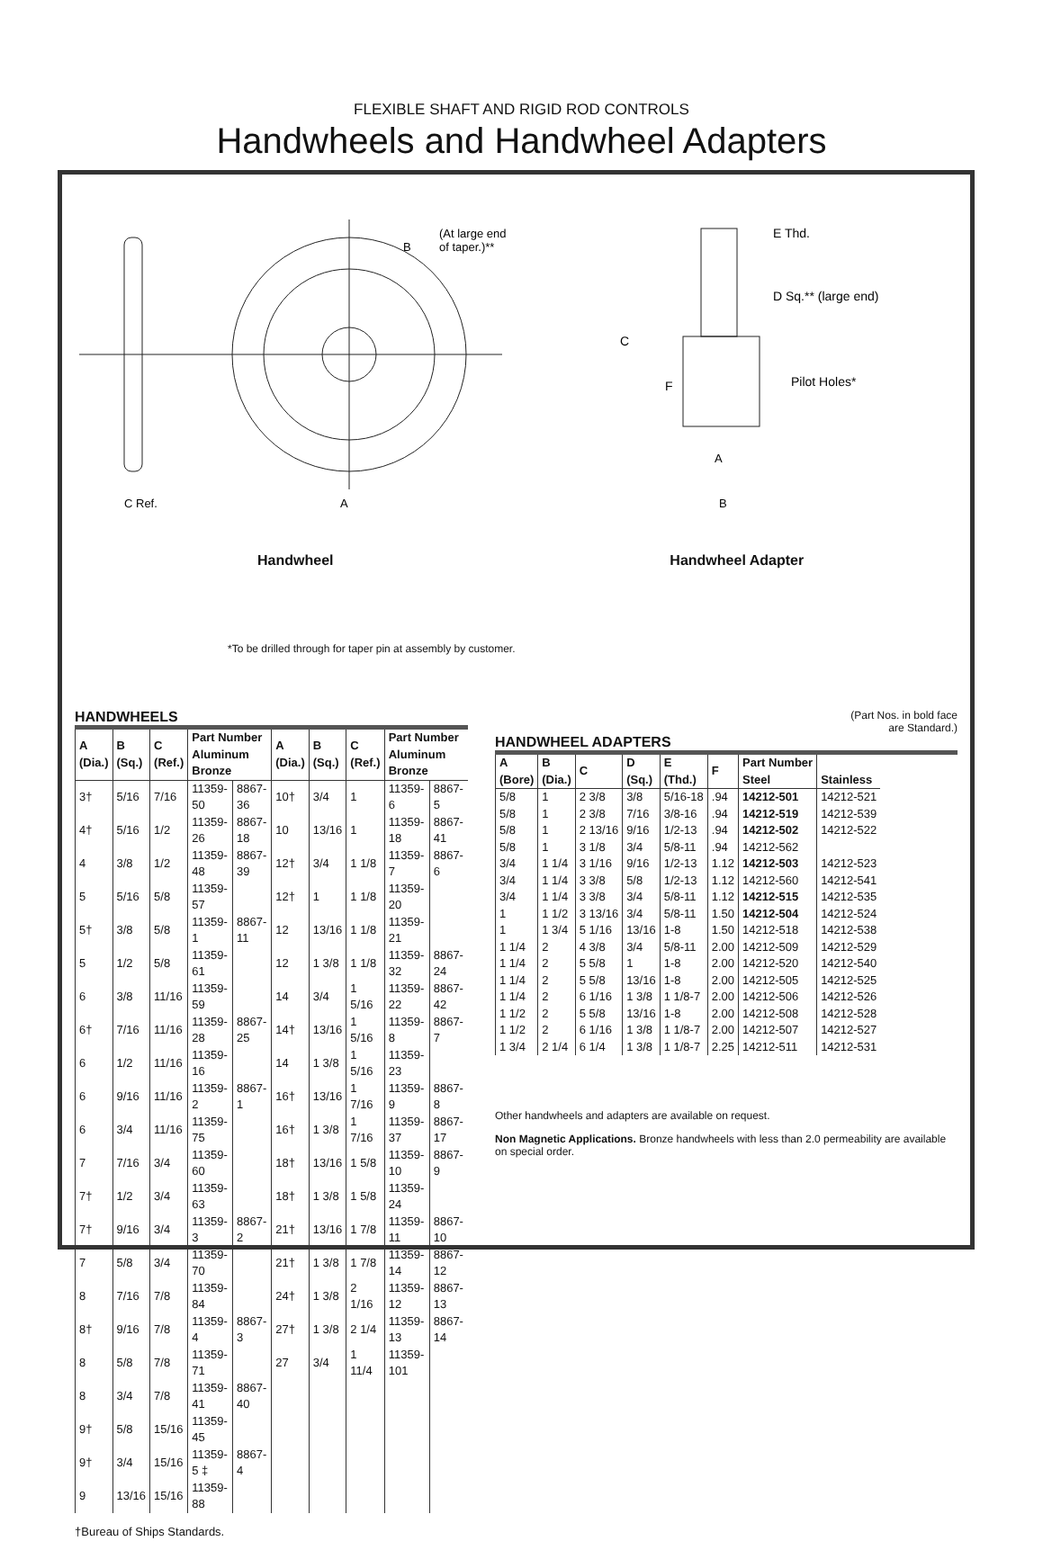FLEXIBLE SHAFT AND RIGID ROD CONTROLS
Handwheels and Handwheel Adapters
A
C Ref.
(At large end
of taper.)**
B
Handwheel
E Thd.
D Sq.** (large end)
Pilot Holes*
C
F
A
B
Handwheel Adapter
*To be drilled through for taper pin at assembly by customer.
HANDWHEELS
| A (Dia.) | B (Sq.) | C (Ref.) | Part Number Aluminum Bronze | | A (Dia.) | B (Sq.) | C (Ref.) | Part Number Aluminum Bronze | |
| --- | --- | --- | --- | --- | --- | --- | --- | --- | --- |
| 3† | 5/16 | 7/16 | 11359-50 | 8867-36 | 10† | 3/4 | 1 | 11359-6 | 8867-5 |
| 4† | 5/16 | 1/2 | 11359-26 | 8867-18 | 10 | 13/16 | 1 | 11359-18 | 8867-41 |
| 4 | 3/8 | 1/2 | 11359-48 | 8867-39 | 12† | 3/4 | 1 1/8 | 11359-7 | 8867-6 |
| 5 | 5/16 | 5/8 | 11359-57 | | 12† | 1 | 1 1/8 | 11359-20 | |
| 5† | 3/8 | 5/8 | 11359-1 | 8867-11 | 12 | 13/16 | 1 1/8 | 11359-21 | |
| 5 | 1/2 | 5/8 | 11359-61 | | 12 | 1 3/8 | 1 1/8 | 11359-32 | 8867-24 |
| 6 | 3/8 | 11/16 | 11359-59 | | 14 | 3/4 | 1 5/16 | 11359-22 | 8867-42 |
| 6† | 7/16 | 11/16 | 11359-28 | 8867-25 | 14† | 13/16 | 1 5/16 | 11359-8 | 8867-7 |
| 6 | 1/2 | 11/16 | 11359-16 | | 14 | 1 3/8 | 1 5/16 | 11359-23 | |
| 6 | 9/16 | 11/16 | 11359-2 | 8867-1 | 16† | 13/16 | 1 7/16 | 11359-9 | 8867-8 |
| 6 | 3/4 | 11/16 | 11359-75 | | 16† | 1 3/8 | 1 7/16 | 11359-37 | 8867-17 |
| 7 | 7/16 | 3/4 | 11359-60 | | 18† | 13/16 | 1 5/8 | 11359-10 | 8867-9 |
| 7† | 1/2 | 3/4 | 11359-63 | | 18† | 1 3/8 | 1 5/8 | 11359-24 | |
| 7† | 9/16 | 3/4 | 11359-3 | 8867-2 | 21† | 13/16 | 1 7/8 | 11359-11 | 8867-10 |
| 7 | 5/8 | 3/4 | 11359-70 | | 21† | 1 3/8 | 1 7/8 | 11359-14 | 8867-12 |
| 8 | 7/16 | 7/8 | 11359-84 | | 24† | 1 3/8 | 2 1/16 | 11359-12 | 8867-13 |
| 8† | 9/16 | 7/8 | 11359-4 | 8867-3 | 27† | 1 3/8 | 2 1/4 | 11359-13 | 8867-14 |
| 8 | 5/8 | 7/8 | 11359-71 | | 27 | 3/4 | 1 11/4 | 11359-101 | |
| 8 | 3/4 | 7/8 | 11359-41 | 8867-40 | | | | | |
| 9† | 5/8 | 15/16 | 11359-45 | | | | | | |
| 9† | 3/4 | 15/16 | 11359-5 ‡ | 8867-4 | | | | | |
| 9 | 13/16 | 15/16 | 11359-88 | | | | | | |
†Bureau of Ships Standards.
(Part Nos. in bold face
are Standard.)
HANDWHEEL ADAPTERS
| A (Bore) | B (Dia.) | C | D (Sq.) | E (Thd.) | F | Part Number Steel | Stainless |
| --- | --- | --- | --- | --- | --- | --- | --- |
| 5/8 | 1 | 2 3/8 | 3/8 | 5/16-18 | .94 | 14212-501 | 14212-521 |
| 5/8 | 1 | 2 3/8 | 7/16 | 3/8-16 | .94 | 14212-519 | 14212-539 |
| 5/8 | 1 | 2 13/16 | 9/16 | 1/2-13 | .94 | 14212-502 | 14212-522 |
| 5/8 | 1 | 3 1/8 | 3/4 | 5/8-11 | .94 | 14212-562 | |
| 3/4 | 1 1/4 | 3 1/16 | 9/16 | 1/2-13 | 1.12 | 14212-503 | 14212-523 |
| 3/4 | 1 1/4 | 3 3/8 | 5/8 | 1/2-13 | 1.12 | 14212-560 | 14212-541 |
| 3/4 | 1 1/4 | 3 3/8 | 3/4 | 5/8-11 | 1.12 | 14212-515 | 14212-535 |
| 1 | 1 1/2 | 3 13/16 | 3/4 | 5/8-11 | 1.50 | 14212-504 | 14212-524 |
| 1 | 1 3/4 | 5 1/16 | 13/16 | 1-8 | 1.50 | 14212-518 | 14212-538 |
| 1 1/4 | 2 | 4 3/8 | 3/4 | 5/8-11 | 2.00 | 14212-509 | 14212-529 |
| 1 1/4 | 2 | 5 5/8 | 1 | 1-8 | 2.00 | 14212-520 | 14212-540 |
| 1 1/4 | 2 | 5 5/8 | 13/16 | 1-8 | 2.00 | 14212-505 | 14212-525 |
| 1 1/4 | 2 | 6 1/16 | 1 3/8 | 1 1/8-7 | 2.00 | 14212-506 | 14212-526 |
| 1 1/2 | 2 | 5 5/8 | 13/16 | 1-8 | 2.00 | 14212-508 | 14212-528 |
| 1 1/2 | 2 | 6 1/16 | 1 3/8 | 1 1/8-7 | 2.00 | 14212-507 | 14212-527 |
| 1 3/4 | 2 1/4 | 6 1/4 | 1 3/8 | 1 1/8-7 | 2.25 | 14212-511 | 14212-531 |
Other handwheels and adapters are available on request.
Non Magnetic Applications. Bronze handwheels with less than 2.0 permeability are available on special order.